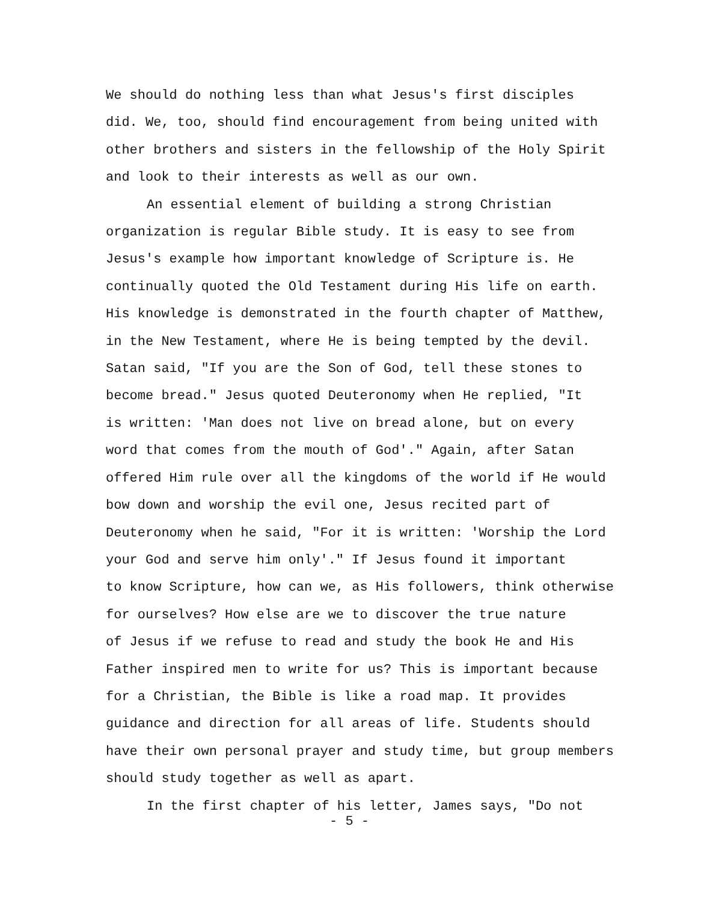We should do nothing less than what Jesus's first disciples
did. We, too, should find encouragement from being united with
other brothers and sisters in the fellowship of the Holy Spirit
and look to their interests as well as our own.
An essential element of building a strong Christian
organization is regular Bible study. It is easy to see from
Jesus's example how important knowledge of Scripture is. He
continually quoted the Old Testament during His life on earth.
His knowledge is demonstrated in the fourth chapter of Matthew,
in the New Testament, where He is being tempted by the devil.
Satan said, "If you are the Son of God, tell these stones to
become bread." Jesus quoted Deuteronomy when He replied, "It
is written: 'Man does not live on bread alone, but on every
word that comes from the mouth of God'." Again, after Satan
offered Him rule over all the kingdoms of the world if He would
bow down and worship the evil one, Jesus recited part of
Deuteronomy when he said, "For it is written: 'Worship the Lord
your God and serve him only'." If Jesus found it important
to know Scripture, how can we, as His followers, think otherwise
for ourselves? How else are we to discover the true nature
of Jesus if we refuse to read and study the book He and His
Father inspired men to write for us? This is important because
for a Christian, the Bible is like a road map. It provides
guidance and direction for all areas of life. Students should
have their own personal prayer and study time, but group members
should study together as well as apart.
In the first chapter of his letter, James says, "Do not
- 5 -